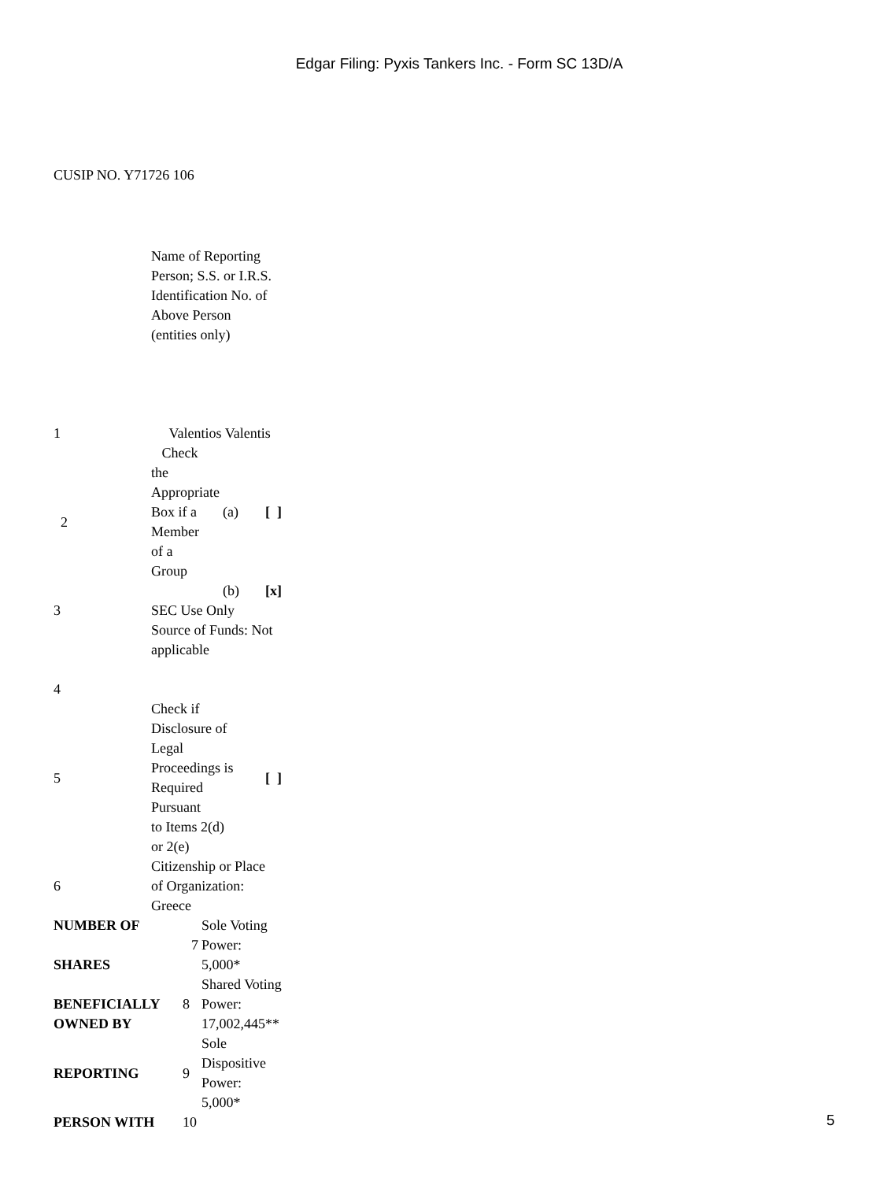Edgar Filing: Pyxis Tankers Inc. - Form SC 13D/A
CUSIP NO. Y71726 106
| 1 | Name of Reporting Person; S.S. or I.R.S. Identification No. of Above Person (entities only) Valentios Valentis |
| 2 | Check the Appropriate Box if a Member of a Group | (a) | [ ] |
| | | (b) | [x] |
| 3 | SEC Use Only | | |
| 4 | Source of Funds: Not applicable | | |
| 5 | Check if Disclosure of Legal Proceedings is Required Pursuant to Items 2(d) or 2(e) | | [ ] |
| 6 | Citizenship or Place of Organization: Greece | | |
| NUMBER OF SHARES | 7 | Sole Voting Power: 5,000* |
| BENEFICIALLY OWNED BY | 8 | Shared Voting Power: 17,002,445** |
| REPORTING | 9 | Sole Dispositive Power: 5,000* |
| PERSON WITH | 10 | |
5